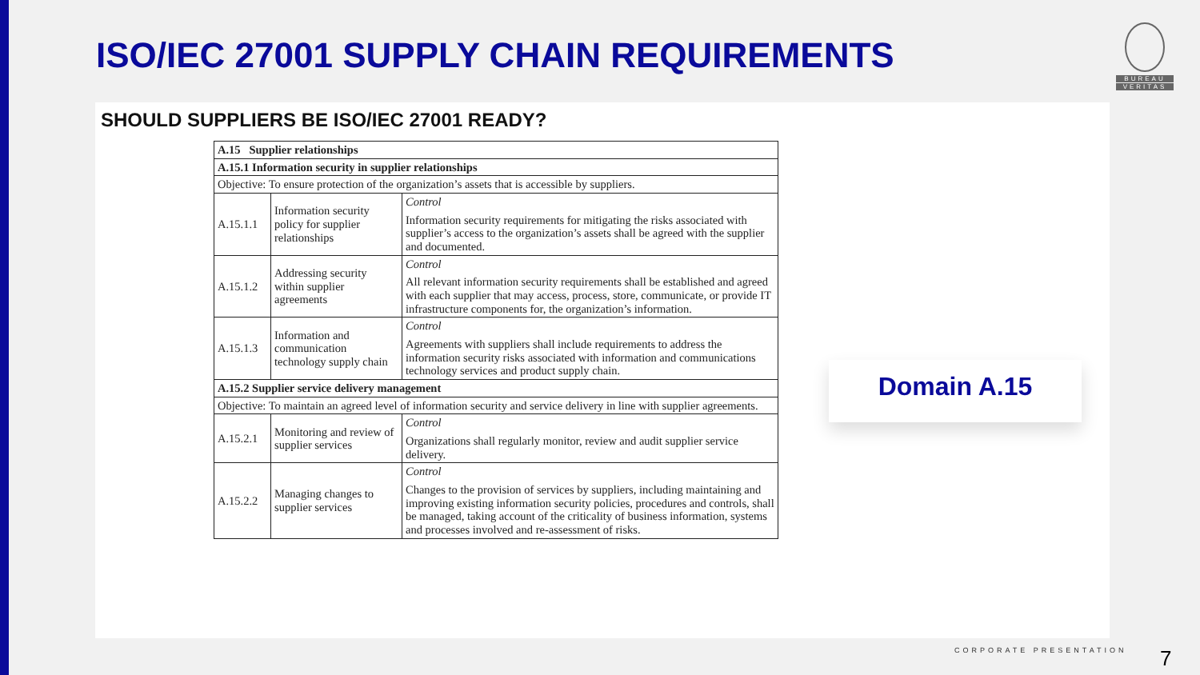ISO/IEC 27001 SUPPLY CHAIN REQUIREMENTS
BUREAU
VERITAS
SHOULD SUPPLIERS BE ISO/IEC 27001 READY?
| A.15 Supplier relationships | | |
| A.15.1 Information security in supplier relationships | | |
| Objective: To ensure protection of the organization’s assets that is accessible by suppliers. | | |
| A.15.1.1 | Information security policy for supplier relationships | Control Information security requirements for mitigating the risks associated with supplier’s access to the organization’s assets shall be agreed with the supplier and documented. |
| A.15.1.2 | Addressing security within supplier agreements | Control All relevant information security requirements shall be established and agreed with each supplier that may access, process, store, communicate, or provide IT infrastructure components for, the organization’s information. |
| A.15.1.3 | Information and communication technology supply chain | Control Agreements with suppliers shall include requirements to address the information security risks associated with information and communications technology services and product supply chain. |
| A.15.2 Supplier service delivery management | | |
| Objective: To maintain an agreed level of information security and service delivery in line with supplier agreements. | | |
| A.15.2.1 | Monitoring and review of supplier services | Control Organizations shall regularly monitor, review and audit supplier service delivery. |
| A.15.2.2 | Managing changes to supplier services | Control Changes to the provision of services by suppliers, including maintaining and improving existing information security policies, procedures and controls, shall be managed, taking account of the criticality of business information, systems and processes involved and re-assessment of risks. |
Domain A.15
CORPORATE PRESENTATION 7